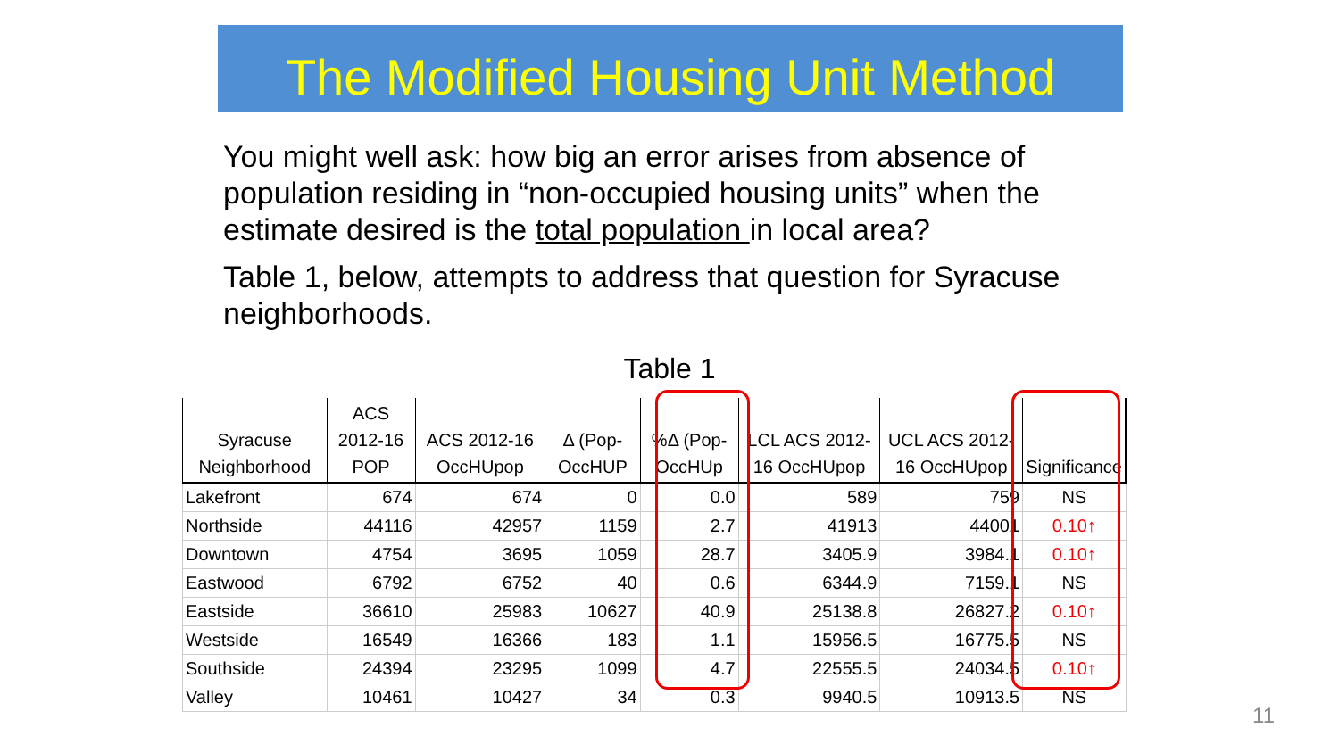The Modified Housing Unit Method
You might well ask: how big an error arises from absence of population residing in “non-occupied housing units” when the estimate desired is the total population in local area?
Table 1, below, attempts to address that question for Syracuse neighborhoods.
Table 1
| Syracuse Neighborhood | ACS 2012-16 POP | ACS 2012-16 OccHUpop | Δ (Pop-OccHUP | %Δ (Pop-OccHUp | LCL ACS 2012-16 OccHUpop | UCL ACS 2012-16 OccHUpop | Significance |
| --- | --- | --- | --- | --- | --- | --- | --- |
| Lakefront | 674 | 674 | 0 | 0.0 | 589 | 759 | NS |
| Northside | 44116 | 42957 | 1159 | 2.7 | 41913 | 44001 | 0.10↑ |
| Downtown | 4754 | 3695 | 1059 | 28.7 | 3405.9 | 3984.1 | 0.10↑ |
| Eastwood | 6792 | 6752 | 40 | 0.6 | 6344.9 | 7159.1 | NS |
| Eastside | 36610 | 25983 | 10627 | 40.9 | 25138.8 | 26827.2 | 0.10↑ |
| Westside | 16549 | 16366 | 183 | 1.1 | 15956.5 | 16775.5 | NS |
| Southside | 24394 | 23295 | 1099 | 4.7 | 22555.5 | 24034.5 | 0.10↑ |
| Valley | 10461 | 10427 | 34 | 0.3 | 9940.5 | 10913.5 | NS |
11